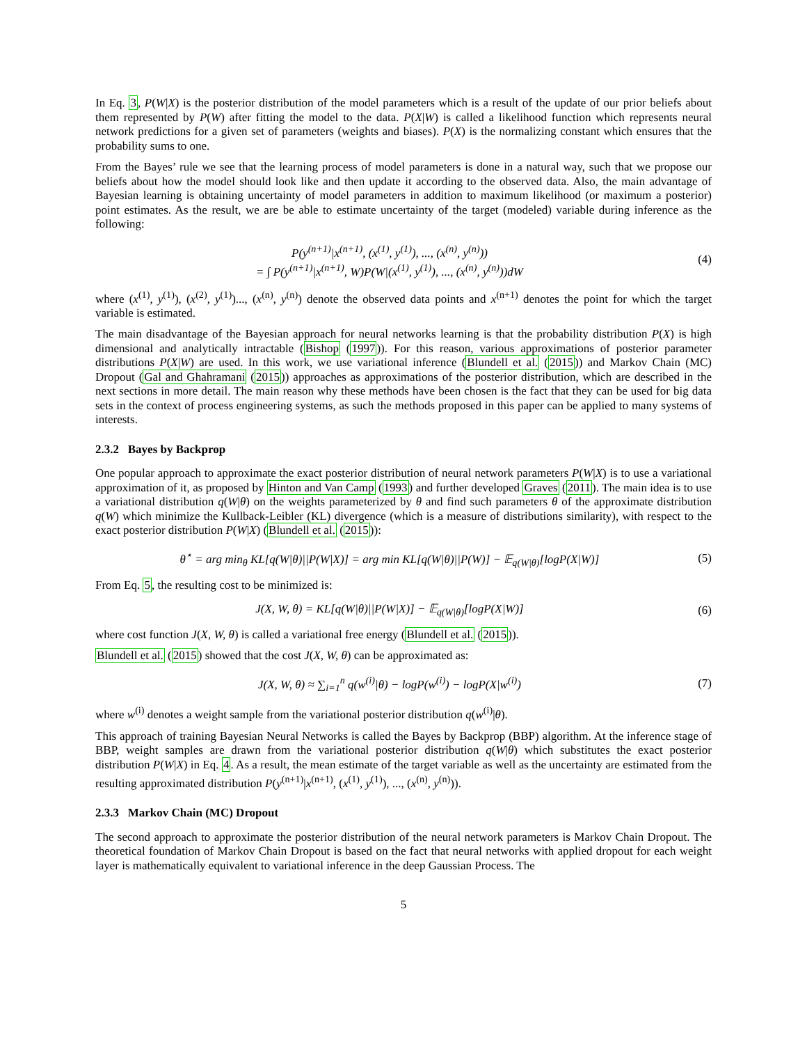In Eq. 3, P(W|X) is the posterior distribution of the model parameters which is a result of the update of our prior beliefs about them represented by P(W) after fitting the model to the data. P(X|W) is called a likelihood function which represents neural network predictions for a given set of parameters (weights and biases). P(X) is the normalizing constant which ensures that the probability sums to one.
From the Bayes’ rule we see that the learning process of model parameters is done in a natural way, such that we propose our beliefs about how the model should look like and then update it according to the observed data. Also, the main advantage of Bayesian learning is obtaining uncertainty of model parameters in addition to maximum likelihood (or maximum a posterior) point estimates. As the result, we are be able to estimate uncertainty of the target (modeled) variable during inference as the following:
P(y<sup>(n+1)</sup>|x<sup>(n+1)</sup>, (x<sup>(1)</sup>, y<sup>(1)</sup>), ..., (x<sup>(n)</sup>, y<sup>(n)</sup>))
= ∫ P(y<sup>(n+1)</sup>|x<sup>(n+1)</sup>, W)P(W|(x<sup>(1)</sup>, y<sup>(1)</sup>), ..., (x<sup>(n)</sup>, y<sup>(n)</sup>))dW
(4)
where (x<sup>(1)</sup>, y<sup>(1)</sup>), (x<sup>(2)</sup>, y<sup>(1)</sup>)..., (x<sup>(n)</sup>, y<sup>(n)</sup>) denote the observed data points and x<sup>(n+1)</sup> denotes the point for which the target variable is estimated.
The main disadvantage of the Bayesian approach for neural networks learning is that the probability distribution P(X) is high dimensional and analytically intractable (Bishop (1997)). For this reason, various approximations of posterior parameter distributions P(X|W) are used. In this work, we use variational inference (Blundell et al. (2015)) and Markov Chain (MC) Dropout (Gal and Ghahramani (2015)) approaches as approximations of the posterior distribution, which are described in the next sections in more detail. The main reason why these methods have been chosen is the fact that they can be used for big data sets in the context of process engineering systems, as such the methods proposed in this paper can be applied to many systems of interests.
2.3.2 Bayes by Backprop
One popular approach to approximate the exact posterior distribution of neural network parameters P(W|X) is to use a variational approximation of it, as proposed by Hinton and Van Camp (1993) and further developed Graves (2011). The main idea is to use a variational distribution q(W|θ) on the weights parameterized by θ and find such parameters θ of the approximate distribution q(W) which minimize the Kullback-Leibler (KL) divergence (which is a measure of distributions similarity), with respect to the exact posterior distribution P(W|X) (Blundell et al. (2015)):
θ<sup>⋆</sup> = arg min<sub>θ</sub> KL[q(W|θ)||P(W|X)] = arg min KL[q(W|θ)||P(W)] − 𝔼<sub>q(W|θ)</sub>[logP(X|W)]
(5)
From Eq. 5, the resulting cost to be minimized is:
J(X, W, θ) = KL[q(W|θ)||P(W|X)] − 𝔼<sub>q(W|θ)</sub>[logP(X|W)]
(6)
where cost function J(X, W, θ) is called a variational free energy (Blundell et al. (2015)).
Blundell et al. (2015) showed that the cost J(X, W, θ) can be approximated as:
J(X, W, θ) ≈ ∑<sub>i=1</sub><sup>n</sup> q(w<sup>(i)</sup>|θ) − logP(w<sup>(i)</sup>) − logP(X|w<sup>(i)</sup>)
(7)
where w<sup>(i)</sup> denotes a weight sample from the variational posterior distribution q(w<sup>(i)</sup>|θ).
This approach of training Bayesian Neural Networks is called the Bayes by Backprop (BBP) algorithm. At the inference stage of BBP, weight samples are drawn from the variational posterior distribution q(W|θ) which substitutes the exact posterior distribution P(W|X) in Eq. 4. As a result, the mean estimate of the target variable as well as the uncertainty are estimated from the resulting approximated distribution P(y<sup>(n+1)</sup>|x<sup>(n+1)</sup>, (x<sup>(1)</sup>, y<sup>(1)</sup>), ..., (x<sup>(n)</sup>, y<sup>(n)</sup>)).
2.3.3 Markov Chain (MC) Dropout
The second approach to approximate the posterior distribution of the neural network parameters is Markov Chain Dropout. The theoretical foundation of Markov Chain Dropout is based on the fact that neural networks with applied dropout for each weight layer is mathematically equivalent to variational inference in the deep Gaussian Process. The
5